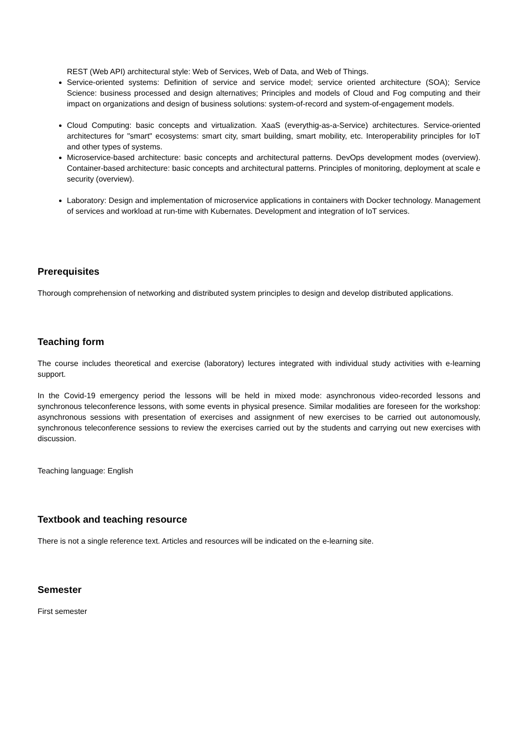REST (Web API) architectural style: Web of Services, Web of Data, and Web of Things.
Service-oriented systems: Definition of service and service model; service oriented architecture (SOA); Service Science: business processed and design alternatives; Principles and models of Cloud and Fog computing and their impact on organizations and design of business solutions: system-of-record and system-of-engagement models.
Cloud Computing: basic concepts and virtualization. XaaS (everythig-as-a-Service) architectures. Service-oriented architectures for "smart" ecosystems: smart city, smart building, smart mobility, etc. Interoperability principles for IoT and other types of systems.
Microservice-based architecture: basic concepts and architectural patterns. DevOps development modes (overview). Container-based architecture: basic concepts and architectural patterns. Principles of monitoring, deployment at scale e security (overview).
Laboratory: Design and implementation of microservice applications in containers with Docker technology. Management of services and workload at run-time with Kubernates. Development and integration of IoT services.
Prerequisites
Thorough comprehension of networking and distributed system principles to design and develop distributed applications.
Teaching form
The course includes theoretical and exercise (laboratory) lectures integrated with individual study activities with e-learning support.
In the Covid-19 emergency period the lessons will be held in mixed mode: asynchronous video-recorded lessons and synchronous teleconference lessons, with some events in physical presence. Similar modalities are foreseen for the workshop: asynchronous sessions with presentation of exercises and assignment of new exercises to be carried out autonomously, synchronous teleconference sessions to review the exercises carried out by the students and carrying out new exercises with discussion.
Teaching language: English
Textbook and teaching resource
There is not a single reference text. Articles and resources will be indicated on the e-learning site.
Semester
First semester